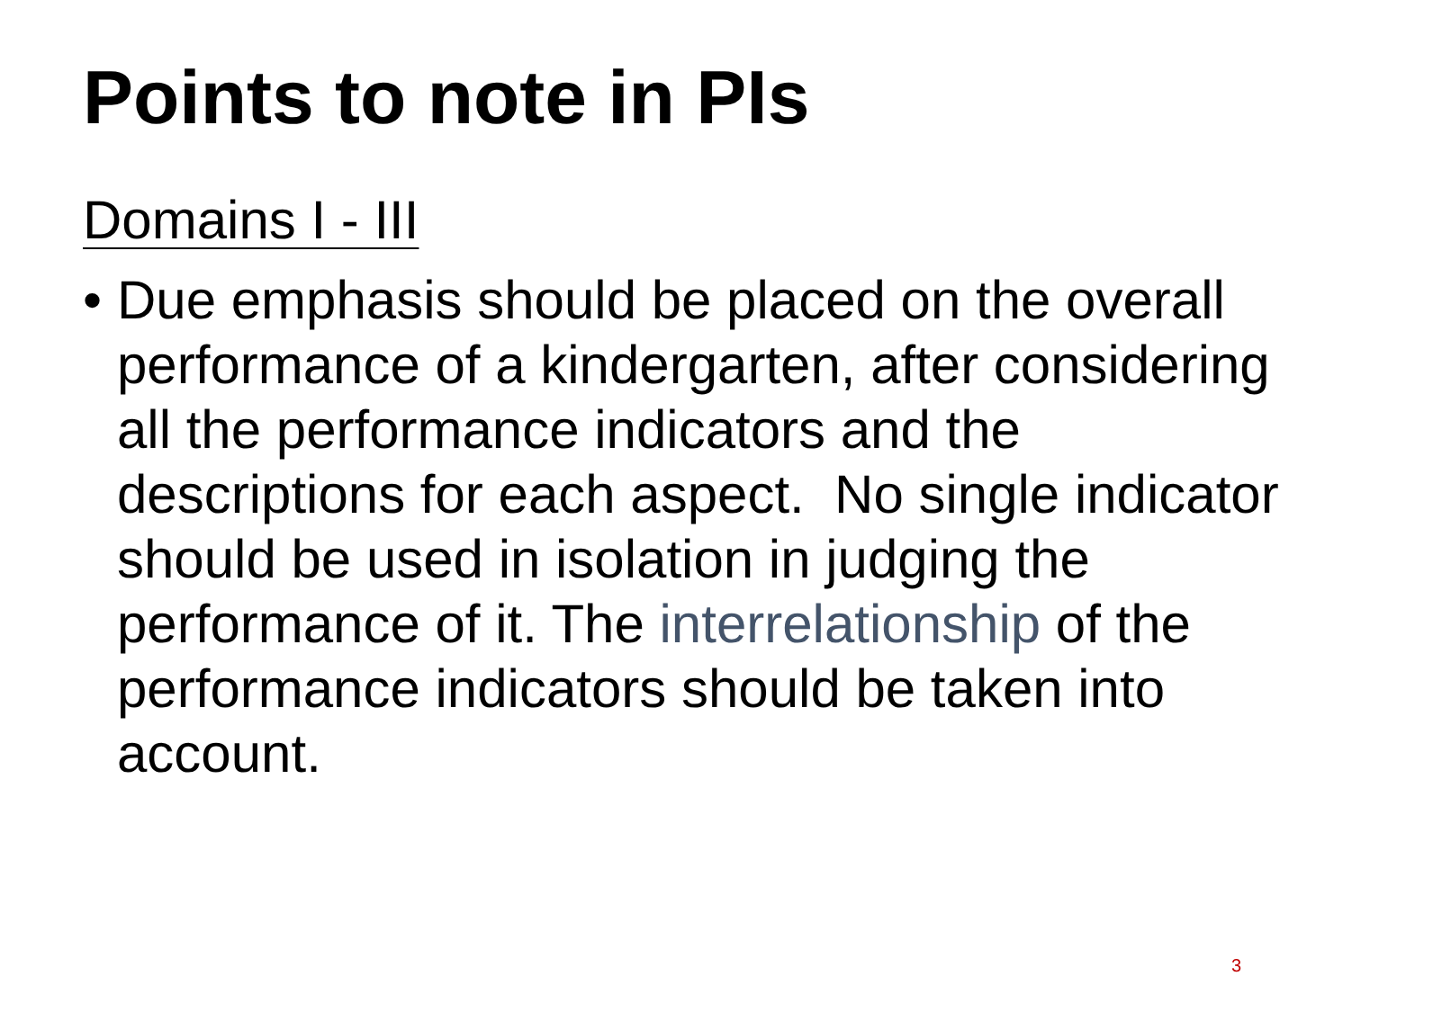Points to note in PIs
Domains I - III
• Due emphasis should be placed on the overall performance of a kindergarten, after considering all the performance indicators and the descriptions for each aspect. No single indicator should be used in isolation in judging the performance of it. The interrelationship of the performance indicators should be taken into account.
3